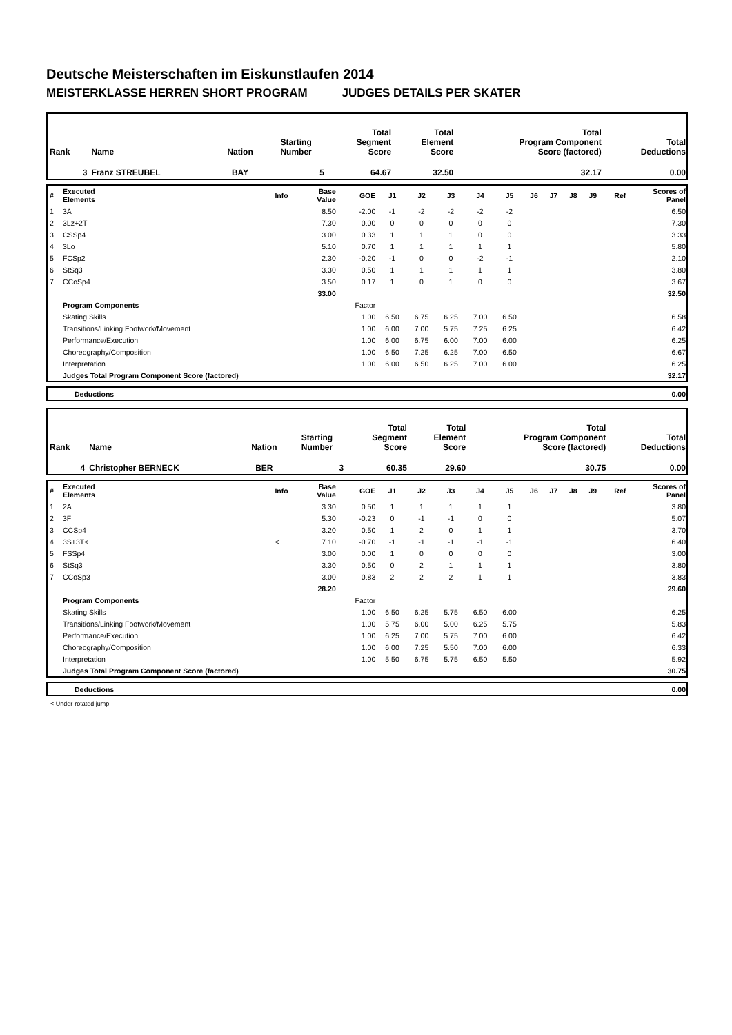Deutsche Meisterschaften im Eiskunstlaufen 2014
MEISTERKLASSE HERREN SHORT PROGRAM JUDGES DETAILS PER SKATER
| Rank | Name | Nation | Starting Number | Total Segment Score | Total Element Score | Total Program Component Score (factored) | Total Deductions |
| 3 | Franz STREUBEL | BAY | 5 | 64.67 | 32.50 | 32.17 | 0.00 |
| # | Executed Elements | Info | Base Value | GOE | J1 | J2 | J3 | J4 | J5 | J6 | J7 | J8 | J9 | Ref | Scores of Panel |
| 1 | 3A | | 8.50 | -2.00 | -1 | -2 | -2 | -2 | -2 | | | | | | 6.50 |
| 2 | 3Lz+2T | | 7.30 | 0.00 | 0 | 0 | 0 | 0 | 0 | | | | | | 7.30 |
| 3 | CSSp4 | | 3.00 | 0.33 | 1 | 1 | 1 | 0 | 0 | | | | | | 3.33 |
| 4 | 3Lo | | 5.10 | 0.70 | 1 | 1 | 1 | 1 | 1 | | | | | | 5.80 |
| 5 | FCSp2 | | 2.30 | -0.20 | -1 | 0 | 0 | -2 | -1 | | | | | | 2.10 |
| 6 | StSq3 | | 3.30 | 0.50 | 1 | 1 | 1 | 1 | 1 | | | | | | 3.80 |
| 7 | CCoSp4 | | 3.50 | 0.17 | 1 | 0 | 1 | 0 | 0 | | | | | | 3.67 |
| | | | 33.00 | | | | | | | | | | | | 32.50 |
| | Program Components | | | Factor | | | | | | | | | | | |
| | Skating Skills | | | 1.00 | 6.50 | 6.75 | 6.25 | 7.00 | 6.50 | | | | | | 6.58 |
| | Transitions/Linking Footwork/Movement | | | 1.00 | 6.00 | 7.00 | 5.75 | 7.25 | 6.25 | | | | | | 6.42 |
| | Performance/Execution | | | 1.00 | 6.00 | 6.75 | 6.00 | 7.00 | 6.00 | | | | | | 6.25 |
| | Choreography/Composition | | | 1.00 | 6.50 | 7.25 | 6.25 | 7.00 | 6.50 | | | | | | 6.67 |
| | Interpretation | | | 1.00 | 6.00 | 6.50 | 6.25 | 7.00 | 6.00 | | | | | | 6.25 |
| | Judges Total Program Component Score (factored) | | | | | | | | | | | | | | 32.17 |
| | Deductions | 0.00 |
| Rank | Name | Nation | Starting Number | Total Segment Score | Total Element Score | Total Program Component Score (factored) | Total Deductions |
| 4 | Christopher BERNECK | BER | 3 | 60.35 | 29.60 | 30.75 | 0.00 |
| # | Executed Elements | Info | Base Value | GOE | J1 | J2 | J3 | J4 | J5 | J6 | J7 | J8 | J9 | Ref | Scores of Panel |
| 1 | 2A | | 3.30 | 0.50 | 1 | 1 | 1 | 1 | 1 | | | | | | 3.80 |
| 2 | 3F | | 5.30 | -0.23 | 0 | -1 | -1 | 0 | 0 | | | | | | 5.07 |
| 3 | CCSp4 | | 3.20 | 0.50 | 1 | 2 | 0 | 1 | 1 | | | | | | 3.70 |
| 4 | 3S+3T< | < | 7.10 | -0.70 | -1 | -1 | -1 | -1 | -1 | | | | | | 6.40 |
| 5 | FSSp4 | | 3.00 | 0.00 | 1 | 0 | 0 | 0 | 0 | | | | | | 3.00 |
| 6 | StSq3 | | 3.30 | 0.50 | 0 | 2 | 1 | 1 | 1 | | | | | | 3.80 |
| 7 | CCoSp3 | | 3.00 | 0.83 | 2 | 2 | 2 | 1 | 1 | | | | | | 3.83 |
| | | | 28.20 | | | | | | | | | | | | 29.60 |
| | Program Components | | | Factor | | | | | | | | | | | |
| | Skating Skills | | | 1.00 | 6.50 | 6.25 | 5.75 | 6.50 | 6.00 | | | | | | 6.25 |
| | Transitions/Linking Footwork/Movement | | | 1.00 | 5.75 | 6.00 | 5.00 | 6.25 | 5.75 | | | | | | 5.83 |
| | Performance/Execution | | | 1.00 | 6.25 | 7.00 | 5.75 | 7.00 | 6.00 | | | | | | 6.42 |
| | Choreography/Composition | | | 1.00 | 6.00 | 7.25 | 5.50 | 7.00 | 6.00 | | | | | | 6.33 |
| | Interpretation | | | 1.00 | 5.50 | 6.75 | 5.75 | 6.50 | 5.50 | | | | | | 5.92 |
| | Judges Total Program Component Score (factored) | | | | | | | | | | | | | | 30.75 |
| | Deductions | 0.00 |
< Under-rotated jump